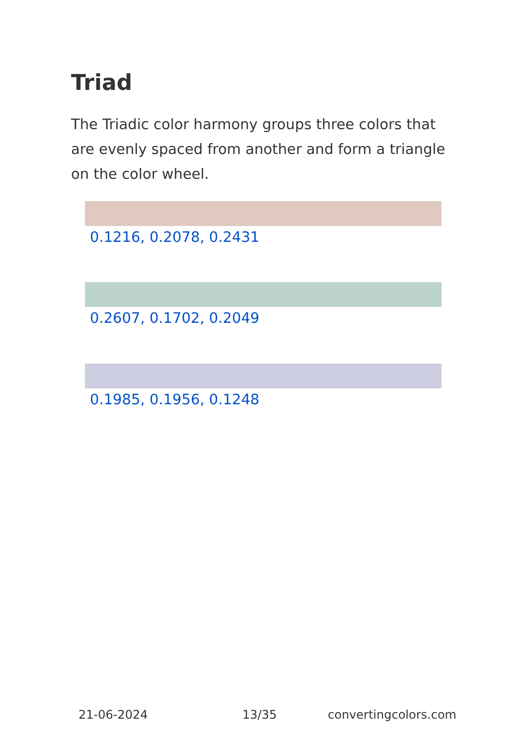Triad
The Triadic color harmony groups three colors that are evenly spaced from another and form a triangle on the color wheel.
0.1216, 0.2078, 0.2431
0.2607, 0.1702, 0.2049
0.1985, 0.1956, 0.1248
21-06-2024 13/35 convertingcolors.com